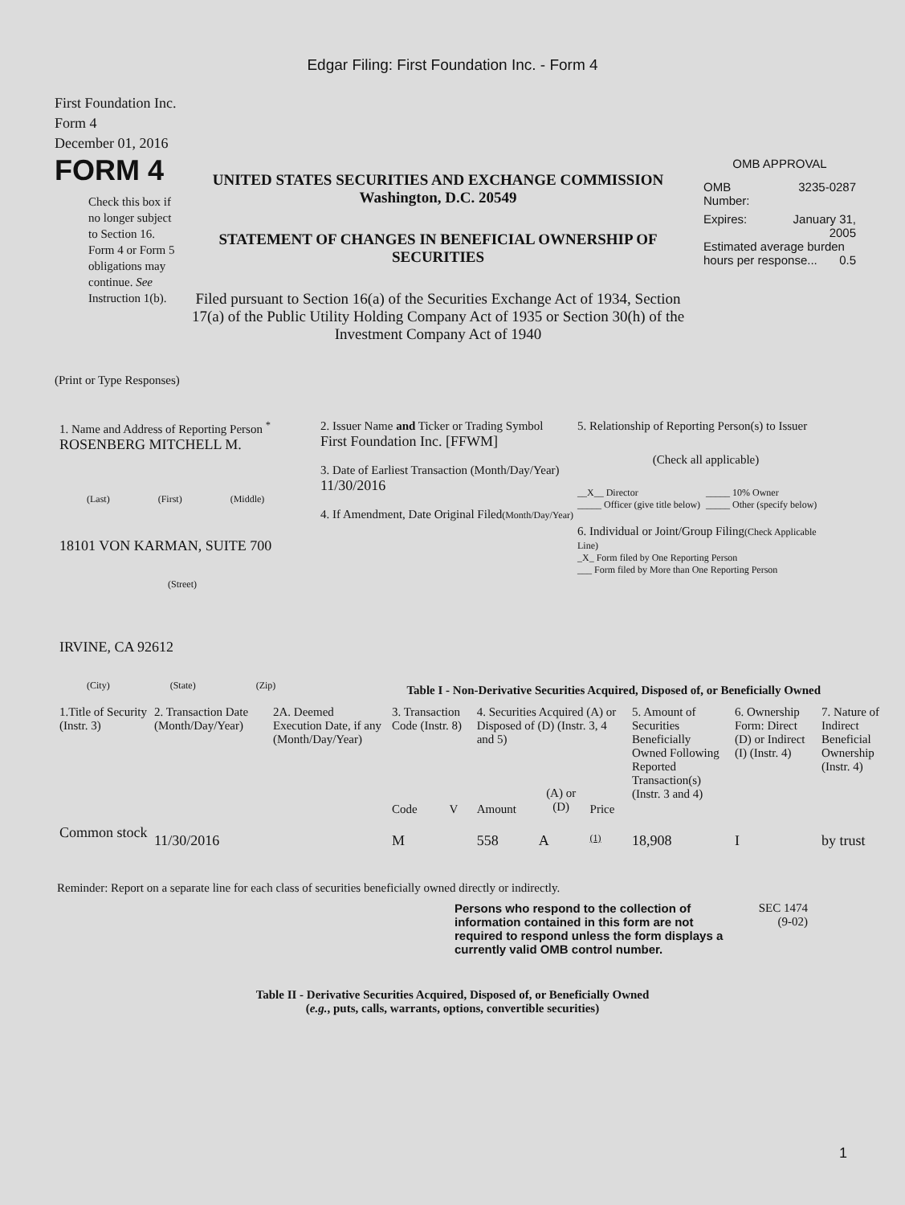Edgar Filing: First Foundation Inc. - Form 4
First Foundation Inc.
Form 4
December 01, 2016
FORM 4
Check this box if no longer subject to Section 16. Form 4 or Form 5 obligations may continue. See Instruction 1(b).
UNITED STATES SECURITIES AND EXCHANGE COMMISSION
Washington, D.C. 20549
STATEMENT OF CHANGES IN BENEFICIAL OWNERSHIP OF SECURITIES
Filed pursuant to Section 16(a) of the Securities Exchange Act of 1934, Section 17(a) of the Public Utility Holding Company Act of 1935 or Section 30(h) of the Investment Company Act of 1940
OMB APPROVAL
OMB
Number: 3235-0287
Expires: January 31,
2005
Estimated average burden hours per response... 0.5
(Print or Type Responses)
1. Name and Address of Reporting Person <sup>*</sup>
ROSENBERG MITCHELL M.
(Last) (First) (Middle)
18101 VON KARMAN, SUITE 700
(Street)
IRVINE, CA 92612
(City) (State) (Zip)
2. Issuer Name and Ticker or Trading Symbol
First Foundation Inc. [FFWM]
3. Date of Earliest Transaction (Month/Day/Year)
11/30/2016
4. If Amendment, Date Original Filed(Month/Day/Year)
5. Relationship of Reporting Person(s) to Issuer
(Check all applicable)
__X__ Director _____ 10% Owner _____ Officer (give title below) _____ Other (specify below)
6. Individual or Joint/Group Filing(Check Applicable Line)
_X_ Form filed by One Reporting Person
___ Form filed by More than One Reporting Person
Table I - Non-Derivative Securities Acquired, Disposed of, or Beneficially Owned
| 1.Title of Security (Instr. 3) | 2. Transaction Date (Month/Day/Year) | 2A. Deemed Execution Date, if any (Month/Day/Year) | 3. Transaction Code (Instr. 8) | | 4. Securities Acquired (A) or Disposed of (D) (Instr. 3, 4 and 5) | | | 5. Amount of Securities Beneficially Owned Following Reported Transaction(s) (Instr. 3 and 4) | 6. Ownership Form: Direct (D) or Indirect (I) (Instr. 4) | 7. Nature of Indirect Beneficial Ownership (Instr. 4) |
| --- | --- | --- | --- | --- | --- | --- | --- | --- | --- | --- |
| | | | Code | V | Amount | (A) or (D) | Price | | | |
| Common stock | 11/30/2016 | | M | | 558 | A | (1) | 18,908 | I | by trust |
Reminder: Report on a separate line for each class of securities beneficially owned directly or indirectly.
Persons who respond to the collection of information contained in this form are not required to respond unless the form displays a currently valid OMB control number.
SEC 1474
(9-02)
Table II - Derivative Securities Acquired, Disposed of, or Beneficially Owned
(e.g., puts, calls, warrants, options, convertible securities)
1